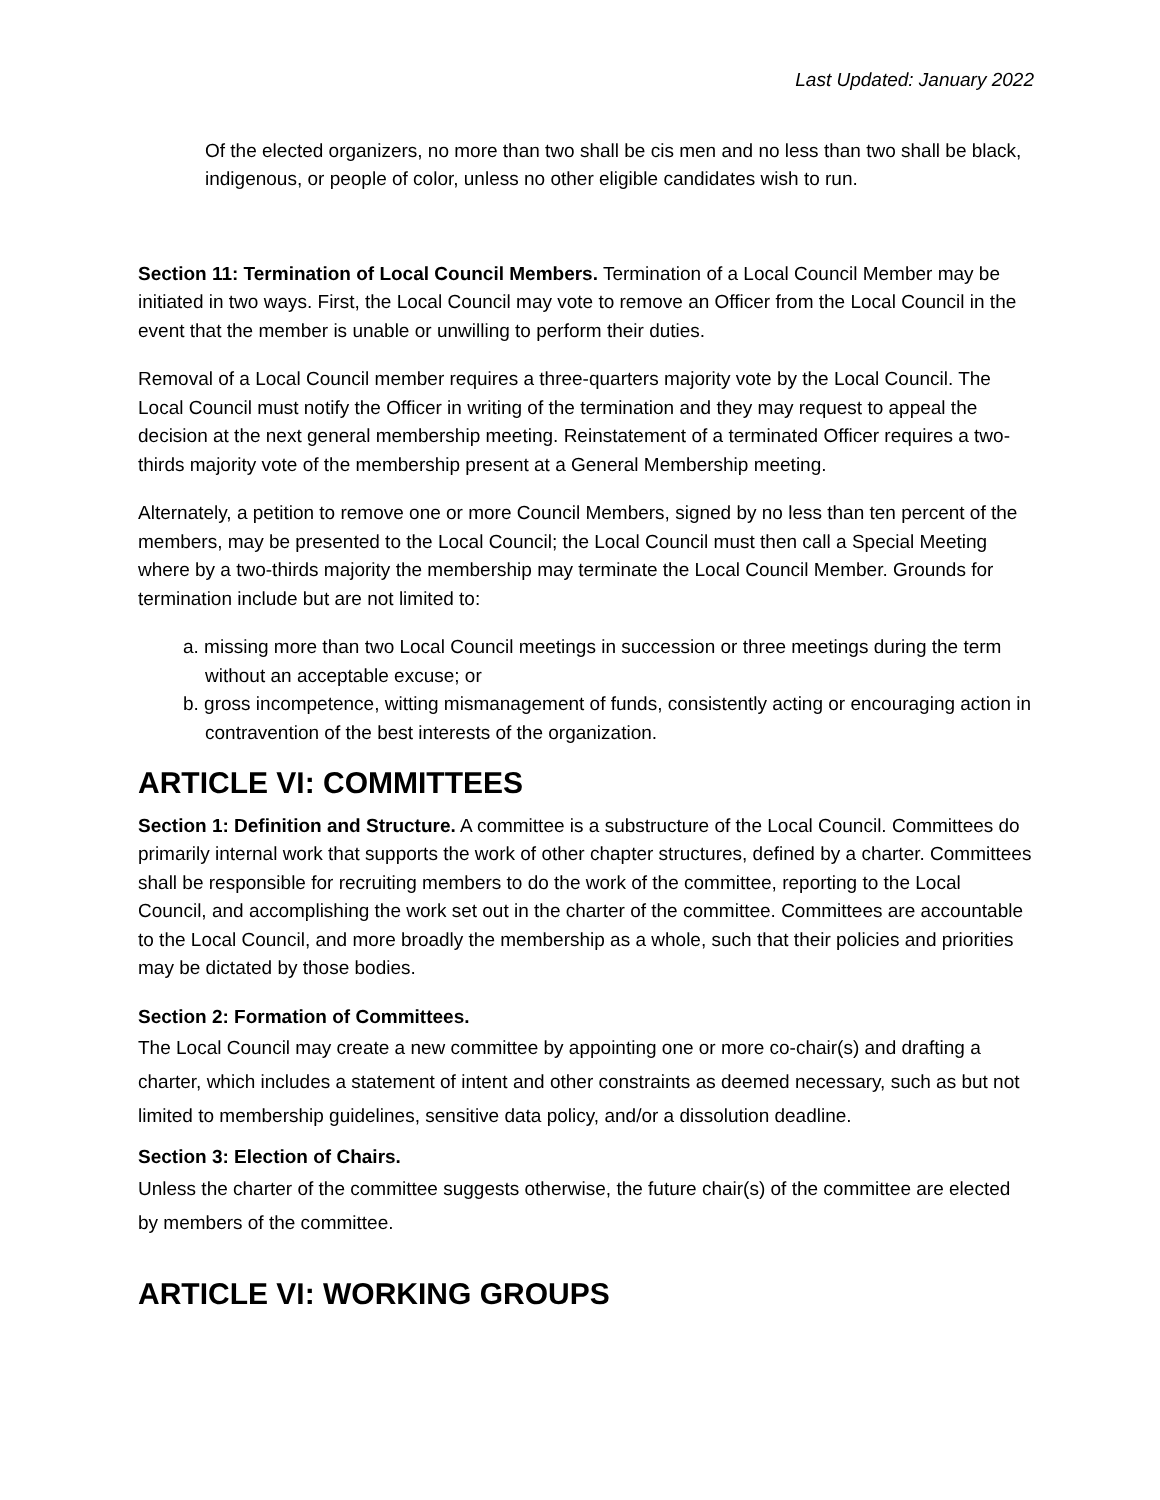Last Updated: January 2022
Of the elected organizers, no more than two shall be cis men and no less than two shall be black, indigenous, or people of color, unless no other eligible candidates wish to run.
Section 11: Termination of Local Council Members. Termination of a Local Council Member may be initiated in two ways. First, the Local Council may vote to remove an Officer from the Local Council in the event that the member is unable or unwilling to perform their duties.
Removal of a Local Council member requires a three-quarters majority vote by the Local Council. The Local Council must notify the Officer in writing of the termination and they may request to appeal the decision at the next general membership meeting. Reinstatement of a terminated Officer requires a two-thirds majority vote of the membership present at a General Membership meeting.
Alternately, a petition to remove one or more Council Members, signed by no less than ten percent of the members, may be presented to the Local Council; the Local Council must then call a Special Meeting where by a two-thirds majority the membership may terminate the Local Council Member. Grounds for termination include but are not limited to:
a. missing more than two Local Council meetings in succession or three meetings during the term without an acceptable excuse; or
b. gross incompetence, witting mismanagement of funds, consistently acting or encouraging action in contravention of the best interests of the organization.
ARTICLE VI: COMMITTEES
Section 1: Definition and Structure. A committee is a substructure of the Local Council. Committees do primarily internal work that supports the work of other chapter structures, defined by a charter. Committees shall be responsible for recruiting members to do the work of the committee, reporting to the Local Council, and accomplishing the work set out in the charter of the committee. Committees are accountable to the Local Council, and more broadly the membership as a whole, such that their policies and priorities may be dictated by those bodies.
Section 2: Formation of Committees.
The Local Council may create a new committee by appointing one or more co-chair(s) and drafting a charter, which includes a statement of intent and other constraints as deemed necessary, such as but not limited to membership guidelines, sensitive data policy, and/or a dissolution deadline.
Section 3: Election of Chairs.
Unless the charter of the committee suggests otherwise, the future chair(s) of the committee are elected by members of the committee.
ARTICLE VI: WORKING GROUPS